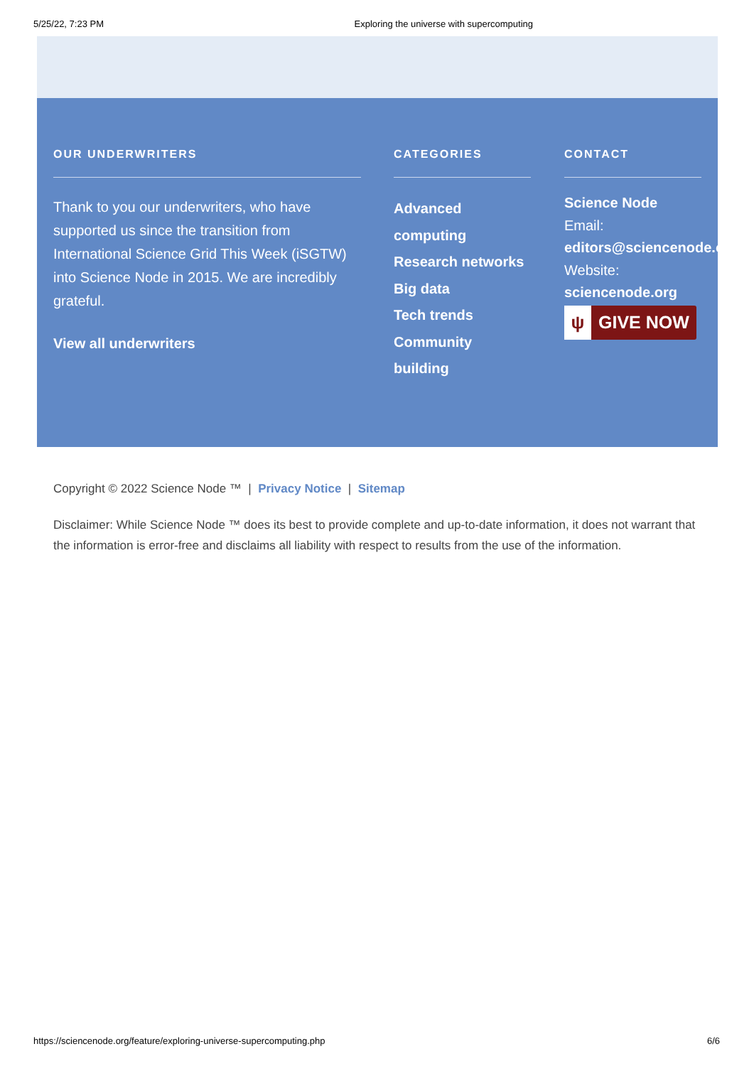5/25/22, 7:23 PM Exploring the universe with supercomputing
OUR UNDERWRITERS
Thank to you our underwriters, who have supported us since the transition from International Science Grid This Week (iSGTW) into Science Node in 2015. We are incredibly grateful.
View all underwriters
CATEGORIES
Advanced computing
Research networks
Big data
Tech trends
Community building
CONTACT
Science Node
Email:
editors@sciencenode.o
Website:
sciencenode.org
ψ GIVE NOW
Copyright © 2022 Science Node ™ | Privacy Notice | Sitemap
Disclaimer: While Science Node ™ does its best to provide complete and up-to-date information, it does not warrant that the information is error-free and disclaims all liability with respect to results from the use of the information.
https://sciencenode.org/feature/exploring-universe-supercomputing.php 6/6